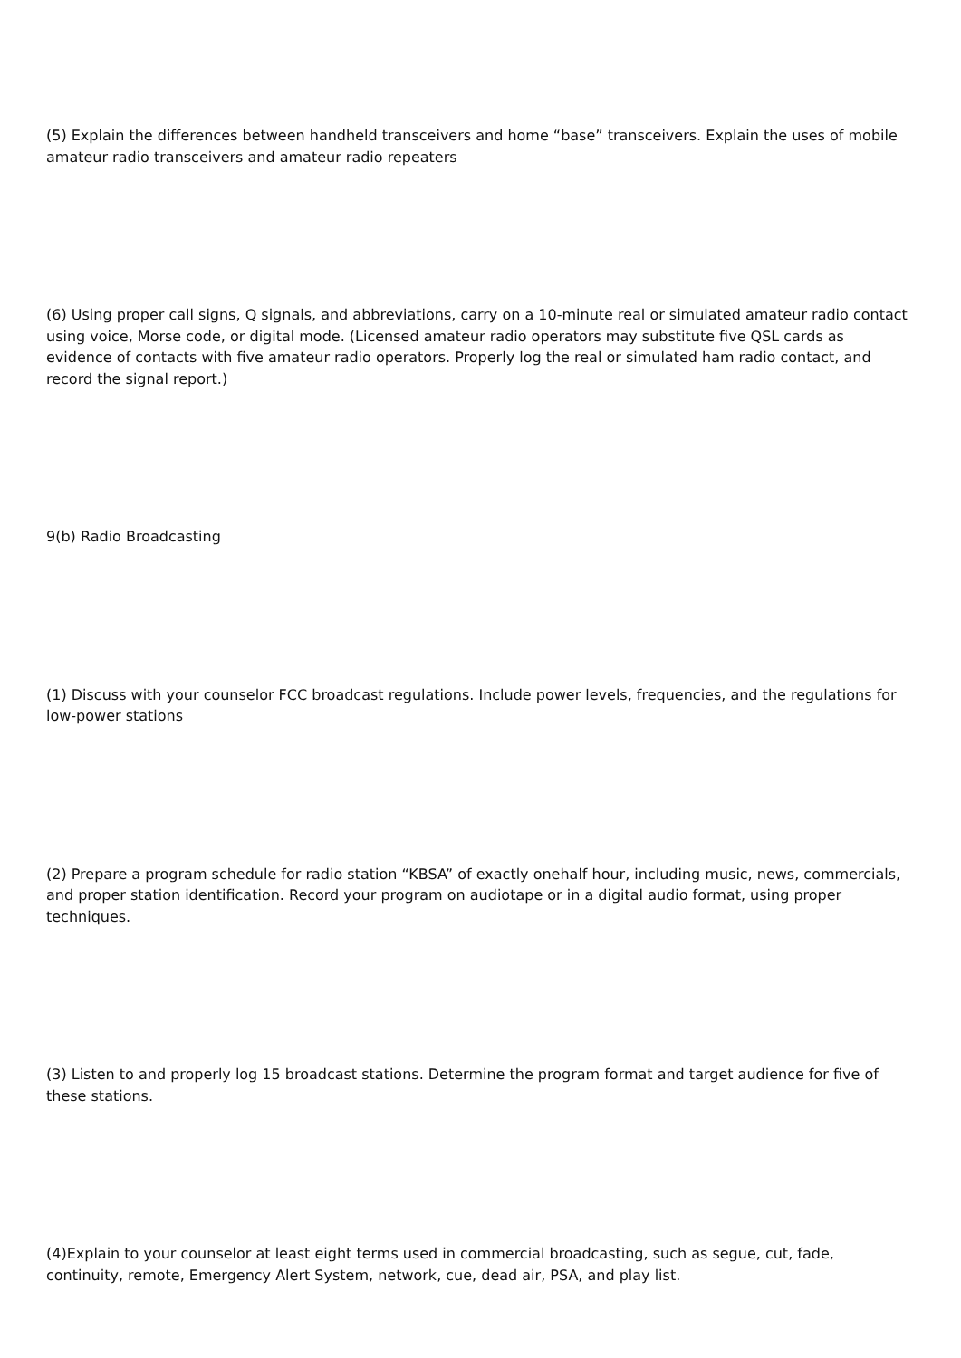(5) Explain the differences between handheld transceivers and home “base” transceivers. Explain the uses of mobile amateur radio transceivers and amateur radio repeaters
(6) Using proper call signs, Q signals, and abbreviations, carry on a 10-minute real or simulated amateur radio contact using voice, Morse code, or digital mode. (Licensed amateur radio operators may substitute five QSL cards as evidence of contacts with five amateur radio operators. Properly log the real or simulated ham radio contact, and record the signal report.)
9(b) Radio Broadcasting
(1) Discuss with your counselor FCC broadcast regulations. Include power levels, frequencies, and the regulations for low-power stations
(2) Prepare a program schedule for radio station “KBSA” of exactly onehalf hour, including music, news, commercials, and proper station identification. Record your program on audiotape or in a digital audio format, using proper techniques.
(3) Listen to and properly log 15 broadcast stations. Determine the program format and target audience for five of these stations.
(4)Explain to your counselor at least eight terms used in commercial broadcasting, such as segue, cut, fade, continuity, remote, Emergency Alert System, network, cue, dead air, PSA, and play list.